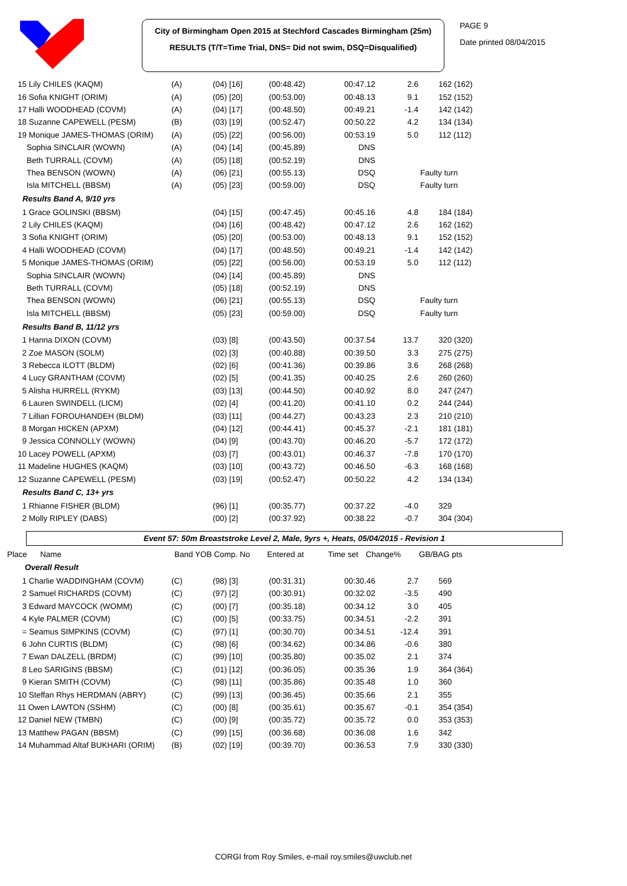City of Birmingham Open 2015 at Stechford Cascades Birmingham (25m)
RESULTS (T/T=Time Trial, DNS= Did not swim, DSQ=Disqualified)
PAGE 9
Date printed 08/04/2015
| 15 Lily CHILES (KAQM) | (A) | (04) [16] | (00:48.42) | 00:47.12 | 2.6 | 162 (162) |
| 16 Sofia KNIGHT (ORIM) | (A) | (05) [20] | (00:53.00) | 00:48.13 | 9.1 | 152 (152) |
| 17 Halli WOODHEAD (COVM) | (A) | (04) [17] | (00:48.50) | 00:49.21 | -1.4 | 142 (142) |
| 18 Suzanne CAPEWELL (PESM) | (B) | (03) [19] | (00:52.47) | 00:50.22 | 4.2 | 134 (134) |
| 19 Monique JAMES-THOMAS (ORIM) | (A) | (05) [22] | (00:56.00) | 00:53.19 | 5.0 | 112 (112) |
| Sophia SINCLAIR (WOWN) | (A) | (04) [14] | (00:45.89) | DNS | | |
| Beth TURRALL (COVM) | (A) | (05) [18] | (00:52.19) | DNS | | |
| Thea BENSON (WOWN) | (A) | (06) [21] | (00:55.13) | DSQ | Faulty turn | |
| Isla MITCHELL (BBSM) | (A) | (05) [23] | (00:59.00) | DSQ | Faulty turn | |
| Results Band A, 9/10 yrs | | | | | | |
| 1 Grace GOLINSKI (BBSM) | | (04) [15] | (00:47.45) | 00:45.16 | 4.8 | 184 (184) |
| 2 Lily CHILES (KAQM) | | (04) [16] | (00:48.42) | 00:47.12 | 2.6 | 162 (162) |
| 3 Sofia KNIGHT (ORIM) | | (05) [20] | (00:53.00) | 00:48.13 | 9.1 | 152 (152) |
| 4 Halli WOODHEAD (COVM) | | (04) [17] | (00:48.50) | 00:49.21 | -1.4 | 142 (142) |
| 5 Monique JAMES-THOMAS (ORIM) | | (05) [22] | (00:56.00) | 00:53.19 | 5.0 | 112 (112) |
| Sophia SINCLAIR (WOWN) | | (04) [14] | (00:45.89) | DNS | | |
| Beth TURRALL (COVM) | | (05) [18] | (00:52.19) | DNS | | |
| Thea BENSON (WOWN) | | (06) [21] | (00:55.13) | DSQ | Faulty turn | |
| Isla MITCHELL (BBSM) | | (05) [23] | (00:59.00) | DSQ | Faulty turn | |
| Results Band B, 11/12 yrs | | | | | | |
| 1 Hanna DIXON (COVM) | | (03) [8] | (00:43.50) | 00:37.54 | 13.7 | 320 (320) |
| 2 Zoe MASON (SOLM) | | (02) [3] | (00:40.88) | 00:39.50 | 3.3 | 275 (275) |
| 3 Rebecca ILOTT (BLDM) | | (02) [6] | (00:41.36) | 00:39.86 | 3.6 | 268 (268) |
| 4 Lucy GRANTHAM (COVM) | | (02) [5] | (00:41.35) | 00:40.25 | 2.6 | 260 (260) |
| 5 Alisha HURRELL (RYKM) | | (03) [13] | (00:44.50) | 00:40.92 | 8.0 | 247 (247) |
| 6 Lauren SWINDELL (LICM) | | (02) [4] | (00:41.20) | 00:41.10 | 0.2 | 244 (244) |
| 7 Lillian FOROUHANDEH (BLDM) | | (03) [11] | (00:44.27) | 00:43.23 | 2.3 | 210 (210) |
| 8 Morgan HICKEN (APXM) | | (04) [12] | (00:44.41) | 00:45.37 | -2.1 | 181 (181) |
| 9 Jessica CONNOLLY (WOWN) | | (04) [9] | (00:43.70) | 00:46.20 | -5.7 | 172 (172) |
| 10 Lacey POWELL (APXM) | | (03) [7] | (00:43.01) | 00:46.37 | -7.8 | 170 (170) |
| 11 Madeline HUGHES (KAQM) | | (03) [10] | (00:43.72) | 00:46.50 | -6.3 | 168 (168) |
| 12 Suzanne CAPEWELL (PESM) | | (03) [19] | (00:52.47) | 00:50.22 | 4.2 | 134 (134) |
| Results Band C, 13+ yrs | | | | | | |
| 1 Rhianne FISHER (BLDM) | | (96) [1] | (00:35.77) | 00:37.22 | -4.0 | 329 |
| 2 Molly RIPLEY (DABS) | | (00) [2] | (00:37.92) | 00:38.22 | -0.7 | 304 (304) |
Event 57: 50m Breaststroke Level 2, Male, 9yrs +, Heats, 05/04/2015 - Revision 1
| Place | Name | Band YOB Comp. No | Entered at | Time set | Change% | GB/BAG pts |
| Overall Result | | | | | | |
| 1 Charlie WADDINGHAM (COVM) | (C) | (98) [3] | (00:31.31) | 00:30.46 | 2.7 | 569 |
| 2 Samuel RICHARDS (COVM) | (C) | (97) [2] | (00:30.91) | 00:32.02 | -3.5 | 490 |
| 3 Edward MAYCOCK (WOMM) | (C) | (00) [7] | (00:35.18) | 00:34.12 | 3.0 | 405 |
| 4 Kyle PALMER (COVM) | (C) | (00) [5] | (00:33.75) | 00:34.51 | -2.2 | 391 |
| = Seamus SIMPKINS (COVM) | (C) | (97) [1] | (00:30.70) | 00:34.51 | -12.4 | 391 |
| 6 John CURTIS (BLDM) | (C) | (98) [6] | (00:34.62) | 00:34.86 | -0.6 | 380 |
| 7 Ewan DALZELL (BRDM) | (C) | (99) [10] | (00:35.80) | 00:35.02 | 2.1 | 374 |
| 8 Leo SARIGINS (BBSM) | (C) | (01) [12] | (00:36.05) | 00:35.36 | 1.9 | 364 (364) |
| 9 Kieran SMITH (COVM) | (C) | (98) [11] | (00:35.86) | 00:35.48 | 1.0 | 360 |
| 10 Steffan Rhys HERDMAN (ABRY) | (C) | (99) [13] | (00:36.45) | 00:35.66 | 2.1 | 355 |
| 11 Owen LAWTON (SSHM) | (C) | (00) [8] | (00:35.61) | 00:35.67 | -0.1 | 354 (354) |
| 12 Daniel NEW (TMBN) | (C) | (00) [9] | (00:35.72) | 00:35.72 | 0.0 | 353 (353) |
| 13 Matthew PAGAN (BBSM) | (C) | (99) [15] | (00:36.68) | 00:36.08 | 1.6 | 342 |
| 14 Muhammad Altaf BUKHARI (ORIM) | (B) | (02) [19] | (00:39.70) | 00:36.53 | 7.9 | 330 (330) |
CORGI from Roy Smiles, e-mail roy.smiles@uwclub.net